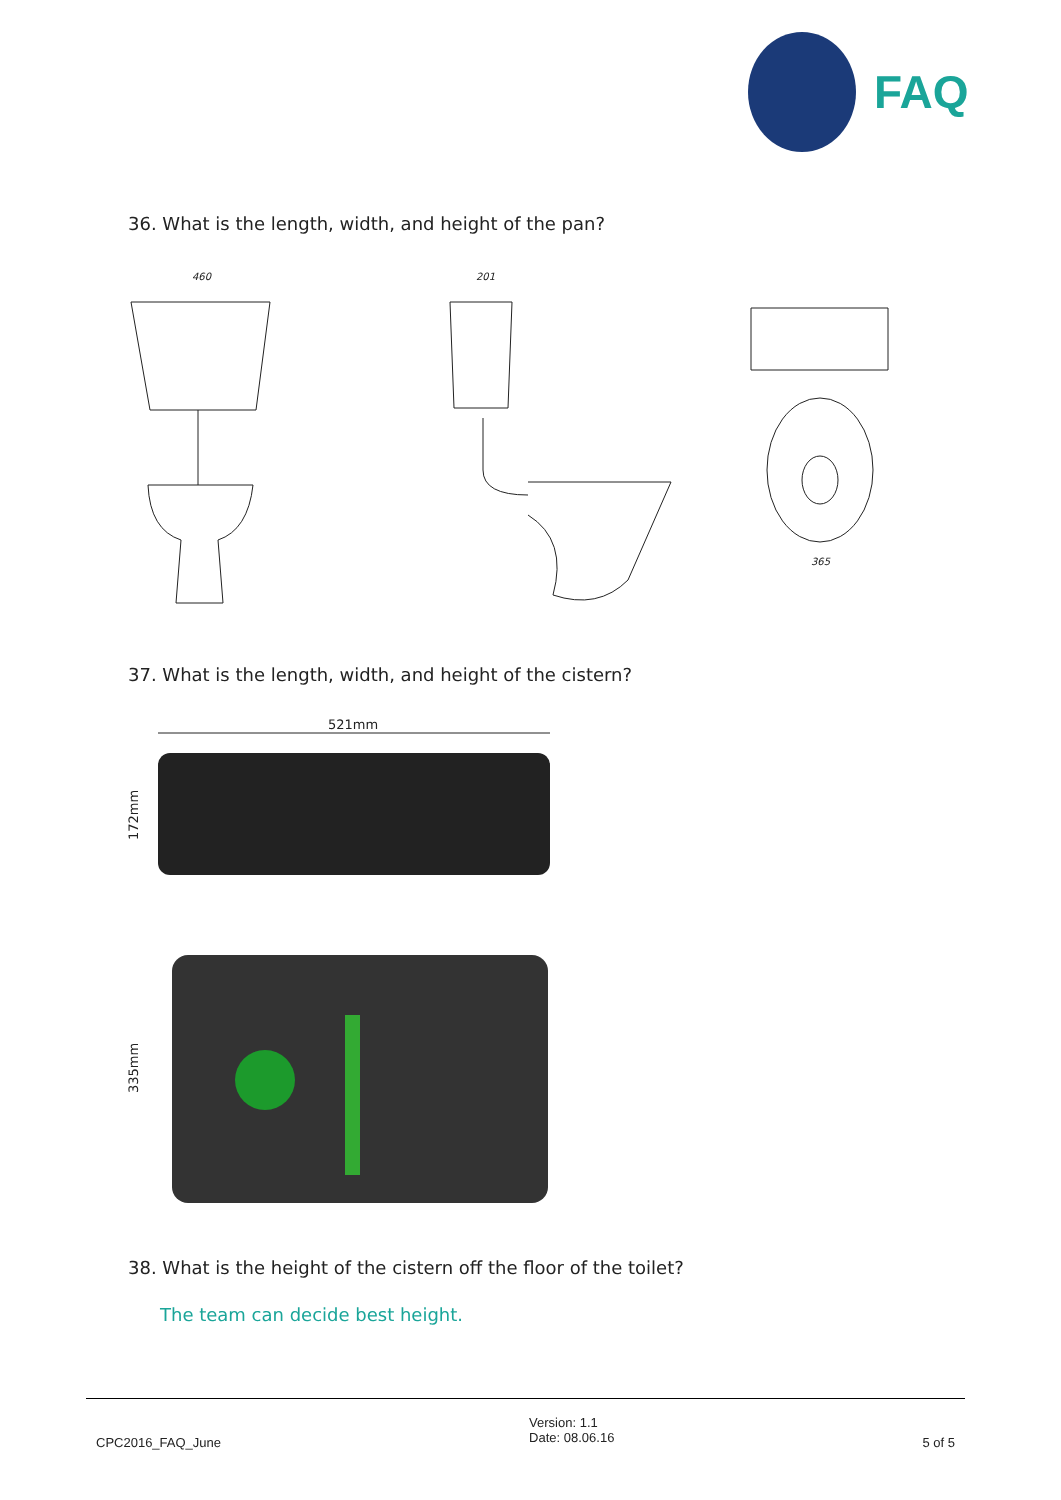FAQ
36. What is the length, width, and height of the pan?
460
201
365
37. What is the length, width, and height of the cistern?
521mm
172mm
335mm
38. What is the height of the cistern off the floor of the toilet?
The team can decide best height.
CPC2016_FAQ_June
Version: 1.1
Date: 08.06.16
5 of 5